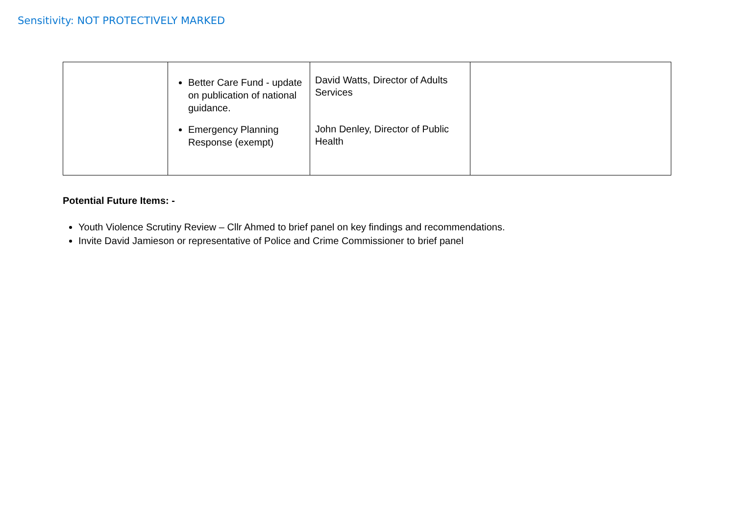Sensitivity: NOT PROTECTIVELY MARKED
| | Better Care Fund - update on publication of national guidance. Emergency Planning Response (exempt) | David Watts, Director of Adults Services John Denley, Director of Public Health | |
Potential Future Items: -
Youth Violence Scrutiny Review – Cllr Ahmed to brief panel on key findings and recommendations.
Invite David Jamieson or representative of Police and Crime Commissioner to brief panel